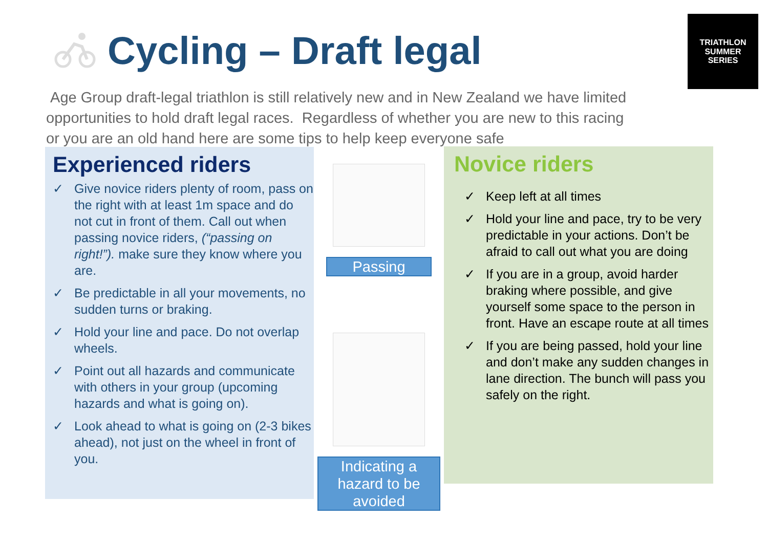Cycling – Draft legal
TRIATHLON
SUMMER
SERIES
Age Group draft-legal triathlon is still relatively new and in New Zealand we have limited opportunities to hold draft legal races. Regardless of whether you are new to this racing or you are an old hand here are some tips to help keep everyone safe
Experienced riders
✓ Give novice riders plenty of room, pass on the right with at least 1m space and do not cut in front of them. Call out when passing novice riders, (“passing on right!”). make sure they know where you are.
✓ Be predictable in all your movements, no sudden turns or braking.
✓ Hold your line and pace. Do not overlap wheels.
✓ Point out all hazards and communicate with others in your group (upcoming hazards and what is going on).
✓ Look ahead to what is going on (2-3 bikes ahead), not just on the wheel in front of you.
Passing
Indicating a hazard to be avoided
Novice riders
✓ Keep left at all times
✓ Hold your line and pace, try to be very predictable in your actions. Don’t be afraid to call out what you are doing
✓ If you are in a group, avoid harder braking where possible, and give yourself some space to the person in front. Have an escape route at all times
✓ If you are being passed, hold your line and don’t make any sudden changes in lane direction. The bunch will pass you safely on the right.